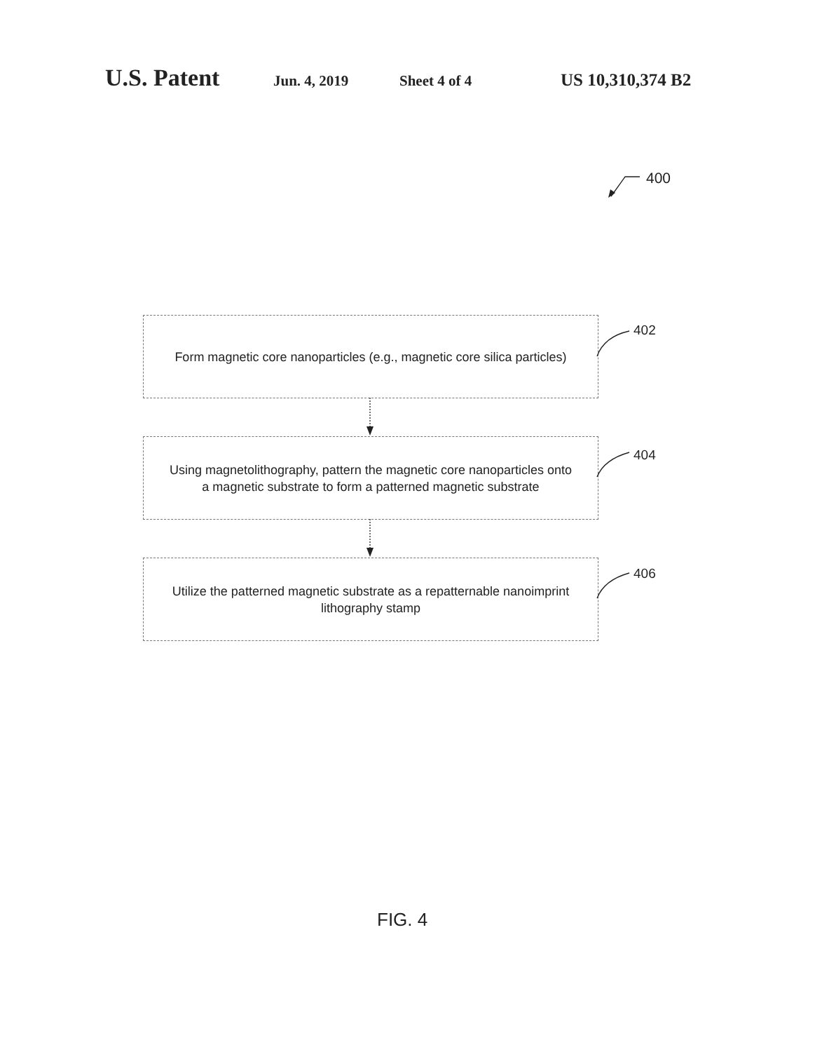U.S. Patent Jun. 4, 2019 Sheet 4 of 4 US 10,310,374 B2
400
Form magnetic core nanoparticles (e.g., magnetic core silica particles)
402
Using magnetolithography, pattern the magnetic core nanoparticles onto
a magnetic substrate to form a patterned magnetic substrate
404
Utilize the patterned magnetic substrate as a repatternable nanoimprint
lithography stamp
406
FIG. 4